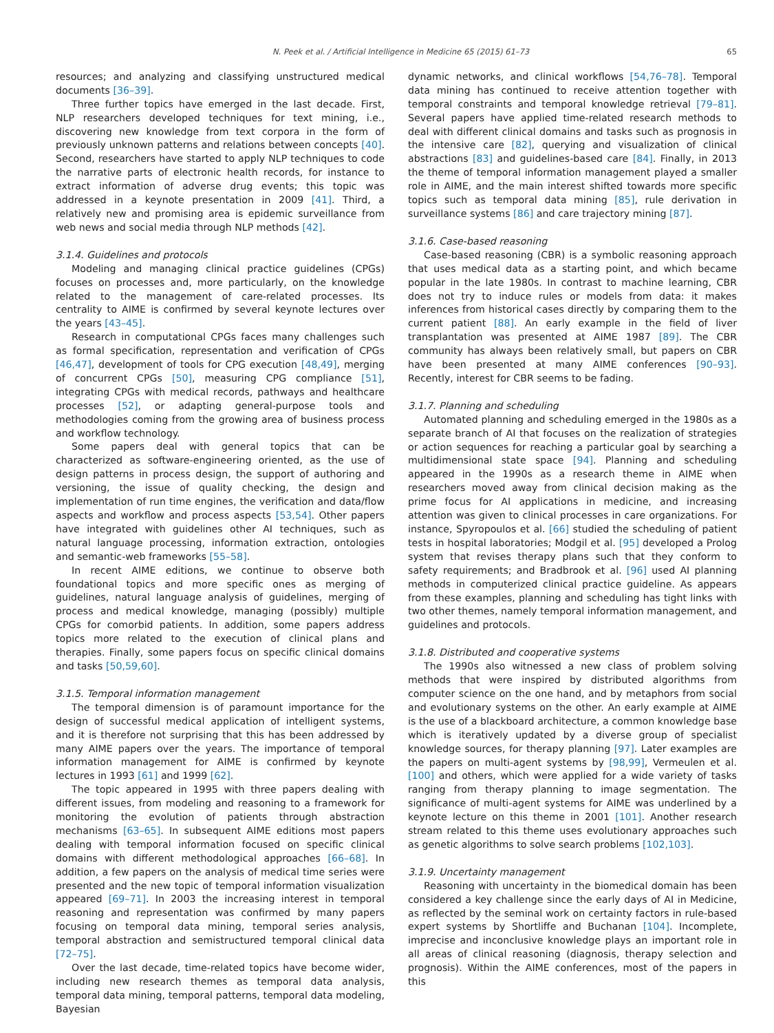N. Peek et al. / Artificial Intelligence in Medicine 65 (2015) 61–73 65
resources; and analyzing and classifying unstructured medical documents [36–39].
Three further topics have emerged in the last decade. First, NLP researchers developed techniques for text mining, i.e., discovering new knowledge from text corpora in the form of previously unknown patterns and relations between concepts [40]. Second, researchers have started to apply NLP techniques to code the narrative parts of electronic health records, for instance to extract information of adverse drug events; this topic was addressed in a keynote presentation in 2009 [41]. Third, a relatively new and promising area is epidemic surveillance from web news and social media through NLP methods [42].
3.1.4. Guidelines and protocols
Modeling and managing clinical practice guidelines (CPGs) focuses on processes and, more particularly, on the knowledge related to the management of care-related processes. Its centrality to AIME is confirmed by several keynote lectures over the years [43–45].
Research in computational CPGs faces many challenges such as formal specification, representation and verification of CPGs [46,47], development of tools for CPG execution [48,49], merging of concurrent CPGs [50], measuring CPG compliance [51], integrating CPGs with medical records, pathways and healthcare processes [52], or adapting general-purpose tools and methodologies coming from the growing area of business process and workflow technology.
Some papers deal with general topics that can be characterized as software-engineering oriented, as the use of design patterns in process design, the support of authoring and versioning, the issue of quality checking, the design and implementation of run time engines, the verification and data/flow aspects and workflow and process aspects [53,54]. Other papers have integrated with guidelines other AI techniques, such as natural language processing, information extraction, ontologies and semantic-web frameworks [55–58].
In recent AIME editions, we continue to observe both foundational topics and more specific ones as merging of guidelines, natural language analysis of guidelines, merging of process and medical knowledge, managing (possibly) multiple CPGs for comorbid patients. In addition, some papers address topics more related to the execution of clinical plans and therapies. Finally, some papers focus on specific clinical domains and tasks [50,59,60].
3.1.5. Temporal information management
The temporal dimension is of paramount importance for the design of successful medical application of intelligent systems, and it is therefore not surprising that this has been addressed by many AIME papers over the years. The importance of temporal information management for AIME is confirmed by keynote lectures in 1993 [61] and 1999 [62].
The topic appeared in 1995 with three papers dealing with different issues, from modeling and reasoning to a framework for monitoring the evolution of patients through abstraction mechanisms [63–65]. In subsequent AIME editions most papers dealing with temporal information focused on specific clinical domains with different methodological approaches [66–68]. In addition, a few papers on the analysis of medical time series were presented and the new topic of temporal information visualization appeared [69–71]. In 2003 the increasing interest in temporal reasoning and representation was confirmed by many papers focusing on temporal data mining, temporal series analysis, temporal abstraction and semistructured temporal clinical data [72–75].
Over the last decade, time-related topics have become wider, including new research themes as temporal data analysis, temporal data mining, temporal patterns, temporal data modeling, Bayesian
dynamic networks, and clinical workflows [54,76–78]. Temporal data mining has continued to receive attention together with temporal constraints and temporal knowledge retrieval [79–81]. Several papers have applied time-related research methods to deal with different clinical domains and tasks such as prognosis in the intensive care [82], querying and visualization of clinical abstractions [83] and guidelines-based care [84]. Finally, in 2013 the theme of temporal information management played a smaller role in AIME, and the main interest shifted towards more specific topics such as temporal data mining [85], rule derivation in surveillance systems [86] and care trajectory mining [87].
3.1.6. Case-based reasoning
Case-based reasoning (CBR) is a symbolic reasoning approach that uses medical data as a starting point, and which became popular in the late 1980s. In contrast to machine learning, CBR does not try to induce rules or models from data: it makes inferences from historical cases directly by comparing them to the current patient [88]. An early example in the field of liver transplantation was presented at AIME 1987 [89]. The CBR community has always been relatively small, but papers on CBR have been presented at many AIME conferences [90–93]. Recently, interest for CBR seems to be fading.
3.1.7. Planning and scheduling
Automated planning and scheduling emerged in the 1980s as a separate branch of AI that focuses on the realization of strategies or action sequences for reaching a particular goal by searching a multidimensional state space [94]. Planning and scheduling appeared in the 1990s as a research theme in AIME when researchers moved away from clinical decision making as the prime focus for AI applications in medicine, and increasing attention was given to clinical processes in care organizations. For instance, Spyropoulos et al. [66] studied the scheduling of patient tests in hospital laboratories; Modgil et al. [95] developed a Prolog system that revises therapy plans such that they conform to safety requirements; and Bradbrook et al. [96] used AI planning methods in computerized clinical practice guideline. As appears from these examples, planning and scheduling has tight links with two other themes, namely temporal information management, and guidelines and protocols.
3.1.8. Distributed and cooperative systems
The 1990s also witnessed a new class of problem solving methods that were inspired by distributed algorithms from computer science on the one hand, and by metaphors from social and evolutionary systems on the other. An early example at AIME is the use of a blackboard architecture, a common knowledge base which is iteratively updated by a diverse group of specialist knowledge sources, for therapy planning [97]. Later examples are the papers on multi-agent systems by [98,99], Vermeulen et al. [100] and others, which were applied for a wide variety of tasks ranging from therapy planning to image segmentation. The significance of multi-agent systems for AIME was underlined by a keynote lecture on this theme in 2001 [101]. Another research stream related to this theme uses evolutionary approaches such as genetic algorithms to solve search problems [102,103].
3.1.9. Uncertainty management
Reasoning with uncertainty in the biomedical domain has been considered a key challenge since the early days of AI in Medicine, as reflected by the seminal work on certainty factors in rule-based expert systems by Shortliffe and Buchanan [104]. Incomplete, imprecise and inconclusive knowledge plays an important role in all areas of clinical reasoning (diagnosis, therapy selection and prognosis). Within the AIME conferences, most of the papers in this